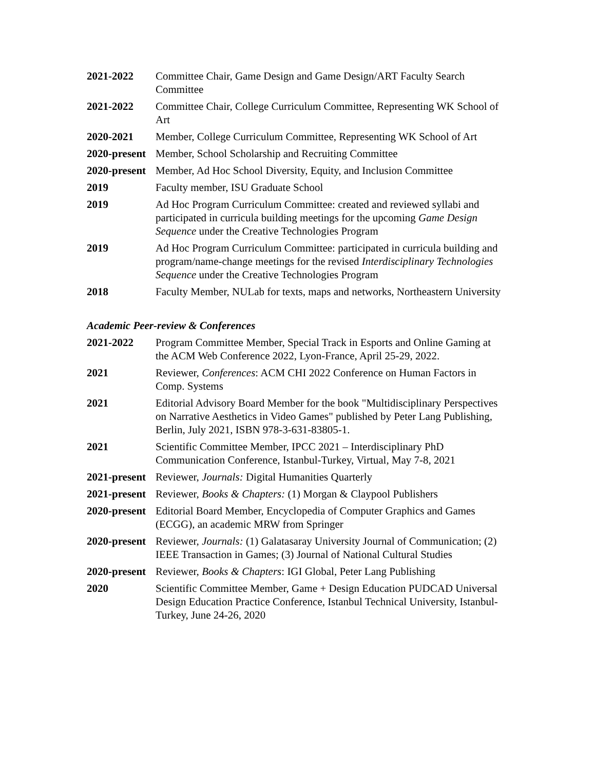2021-2022 Committee Chair, Game Design and Game Design/ART Faculty Search Committee
2021-2022 Committee Chair, College Curriculum Committee, Representing WK School of Art
2020-2021 Member, College Curriculum Committee, Representing WK School of Art
2020-present
Member, School Scholarship and Recruiting Committee
2020-present
Member, Ad Hoc School Diversity, Equity, and Inclusion Committee
2019 Faculty member, ISU Graduate School
2019 Ad Hoc Program Curriculum Committee: created and reviewed syllabi and participated in curricula building meetings for the upcoming Game Design Sequence under the Creative Technologies Program
2019 Ad Hoc Program Curriculum Committee: participated in curricula building and program/name-change meetings for the revised Interdisciplinary Technologies Sequence under the Creative Technologies Program
2018 Faculty Member, NULab for texts, maps and networks, Northeastern University
Academic Peer-review & Conferences
2021-2022 Program Committee Member, Special Track in Esports and Online Gaming at the ACM Web Conference 2022, Lyon-France, April 25-29, 2022.
2021 Reviewer, Conferences: ACM CHI 2022 Conference on Human Factors in Comp. Systems
2021 Editorial Advisory Board Member for the book "Multidisciplinary Perspectives on Narrative Aesthetics in Video Games" published by Peter Lang Publishing, Berlin, July 2021, ISBN 978-3-631-83805-1.
2021 Scientific Committee Member, IPCC 2021 – Interdisciplinary PhD Communication Conference, Istanbul-Turkey, Virtual, May 7-8, 2021
2021-present
Reviewer, Journals: Digital Humanities Quarterly
2021-present
Reviewer, Books & Chapters: (1) Morgan & Claypool Publishers
2020-present
Editorial Board Member, Encyclopedia of Computer Graphics and Games (ECGG), an academic MRW from Springer
2020-present
Reviewer, Journals: (1) Galatasaray University Journal of Communication; (2) IEEE Transaction in Games; (3) Journal of National Cultural Studies
2020-present
Reviewer, Books & Chapters: IGI Global, Peter Lang Publishing
2020 Scientific Committee Member, Game + Design Education PUDCAD Universal Design Education Practice Conference, Istanbul Technical University, Istanbul-Turkey, June 24-26, 2020